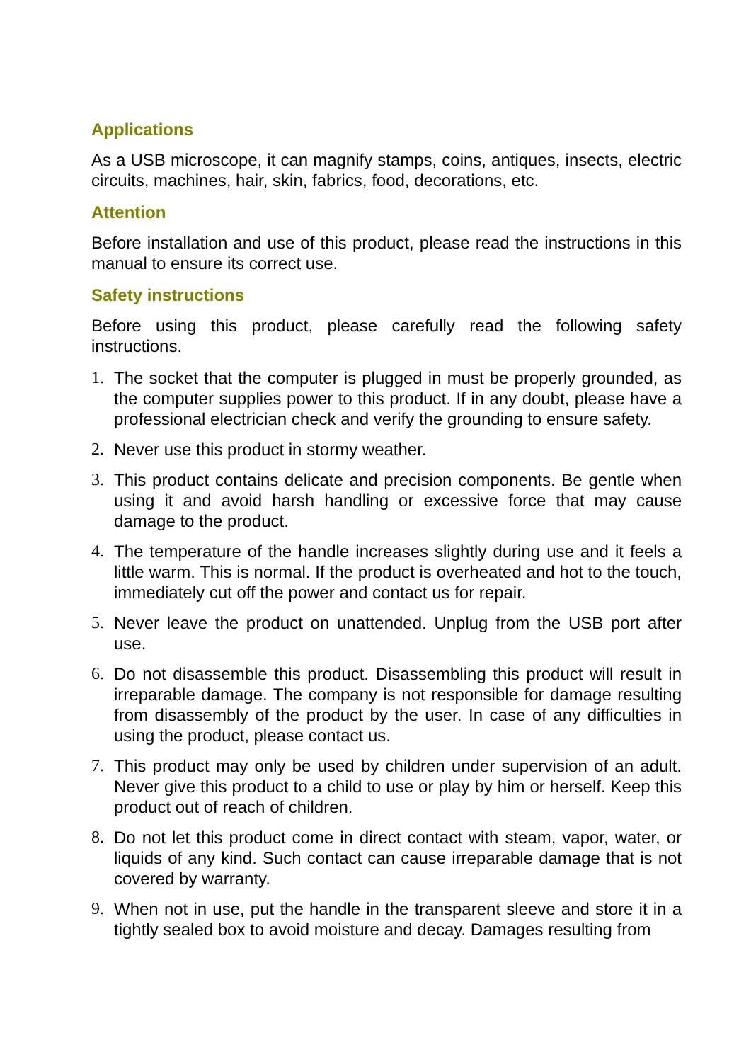Applications
As a USB microscope, it can magnify stamps, coins, antiques, insects, electric circuits, machines, hair, skin, fabrics, food, decorations, etc.
Attention
Before installation and use of this product, please read the instructions in this manual to ensure its correct use.
Safety instructions
Before using this product, please carefully read the following safety instructions.
1. The socket that the computer is plugged in must be properly grounded, as the computer supplies power to this product. If in any doubt, please have a professional electrician check and verify the grounding to ensure safety.
2. Never use this product in stormy weather.
3. This product contains delicate and precision components. Be gentle when using it and avoid harsh handling or excessive force that may cause damage to the product.
4. The temperature of the handle increases slightly during use and it feels a little warm. This is normal. If the product is overheated and hot to the touch, immediately cut off the power and contact us for repair.
5. Never leave the product on unattended. Unplug from the USB port after use.
6. Do not disassemble this product. Disassembling this product will result in irreparable damage. The company is not responsible for damage resulting from disassembly of the product by the user. In case of any difficulties in using the product, please contact us.
7. This product may only be used by children under supervision of an adult. Never give this product to a child to use or play by him or herself. Keep this product out of reach of children.
8. Do not let this product come in direct contact with steam, vapor, water, or liquids of any kind. Such contact can cause irreparable damage that is not covered by warranty.
9. When not in use, put the handle in the transparent sleeve and store it in a tightly sealed box to avoid moisture and decay. Damages resulting from